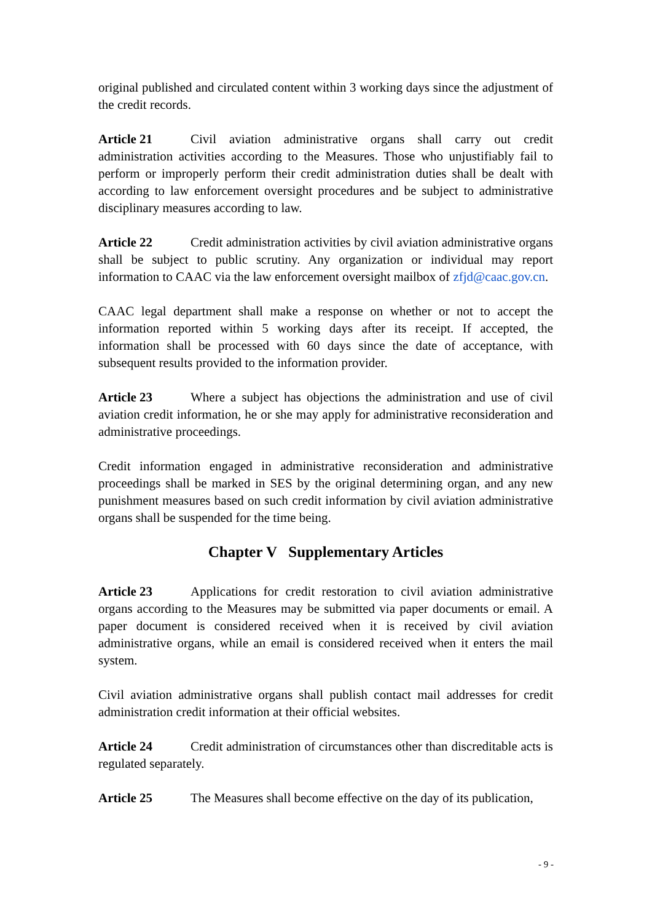original published and circulated content within 3 working days since the adjustment of the credit records.
Article 21 Civil aviation administrative organs shall carry out credit administration activities according to the Measures. Those who unjustifiably fail to perform or improperly perform their credit administration duties shall be dealt with according to law enforcement oversight procedures and be subject to administrative disciplinary measures according to law.
Article 22 Credit administration activities by civil aviation administrative organs shall be subject to public scrutiny. Any organization or individual may report information to CAAC via the law enforcement oversight mailbox of zfjd@caac.gov.cn.
CAAC legal department shall make a response on whether or not to accept the information reported within 5 working days after its receipt. If accepted, the information shall be processed with 60 days since the date of acceptance, with subsequent results provided to the information provider.
Article 23 Where a subject has objections the administration and use of civil aviation credit information, he or she may apply for administrative reconsideration and administrative proceedings.
Credit information engaged in administrative reconsideration and administrative proceedings shall be marked in SES by the original determining organ, and any new punishment measures based on such credit information by civil aviation administrative organs shall be suspended for the time being.
Chapter V Supplementary Articles
Article 23 Applications for credit restoration to civil aviation administrative organs according to the Measures may be submitted via paper documents or email. A paper document is considered received when it is received by civil aviation administrative organs, while an email is considered received when it enters the mail system.
Civil aviation administrative organs shall publish contact mail addresses for credit administration credit information at their official websites.
Article 24 Credit administration of circumstances other than discreditable acts is regulated separately.
Article 25 The Measures shall become effective on the day of its publication,
- 9 -